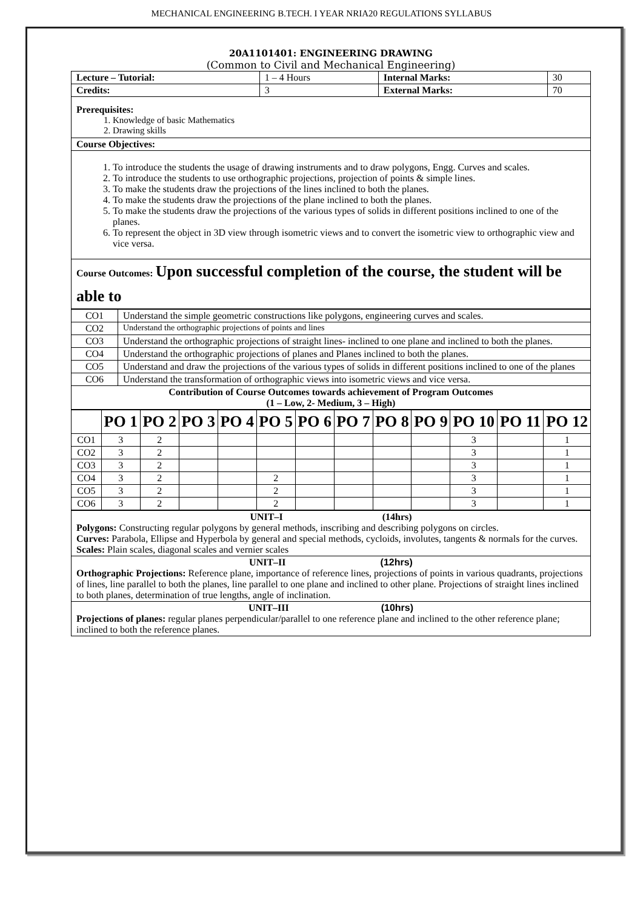MECHANICAL ENGINEERING B.TECH. I YEAR NRIA20 REGULATIONS SYLLABUS
20A1101401: ENGINEERING DRAWING
(Common to Civil and Mechanical Engineering)
| Lecture – Tutorial: | 1 – 4 Hours | Internal Marks: | 30 |
| Credits: | 3 | External Marks: | 70 |
| Prerequisites: 1. Knowledge of basic Mathematics 2. Drawing skills | | | |
| Course Objectives: | | | |
| 1. To introduce the students the usage of drawing instruments and to draw polygons, Engg. Curves and scales. 2. To introduce the students to use orthographic projections, projection of points & simple lines. 3. To make the students draw the projections of the lines inclined to both the planes. 4. To make the students draw the projections of the plane inclined to both the planes. 5. To make the students draw the projections of the various types of solids in different positions inclined to one of the planes. 6. To represent the object in 3D view through isometric views and to convert the isometric view to orthographic view and vice versa. | | | |
| Course Outcomes: Upon successful completion of the course, the student will be able to | | | |
| CO1 | Understand the simple geometric constructions like polygons, engineering curves and scales. |
| CO2 | Understand the orthographic projections of points and lines |
| CO3 | Understand the orthographic projections of straight lines- inclined to one plane and inclined to both the planes. |
| CO4 | Understand the orthographic projections of planes and Planes inclined to both the planes. |
| CO5 | Understand and draw the projections of the various types of solids in different positions inclined to one of the planes |
| CO6 | Understand the transformation of orthographic views into isometric views and vice versa. |
| Contribution of Course Outcomes towards achievement of Program Outcomes (1 – Low, 2- Medium, 3 – High) | |
| | PO 1 | PO 2 | PO 3 | PO 4 | PO 5 | PO 6 | PO 7 | PO 8 | PO 9 | PO 10 | PO 11 | PO 12 |
| --- | --- | --- | --- | --- | --- | --- | --- | --- | --- | --- | --- | --- |
| CO1 | 3 | 2 | | | | | | | | 3 | | 1 |
| CO2 | 3 | 2 | | | | | | | | 3 | | 1 |
| CO3 | 3 | 2 | | | | | | | | 3 | | 1 |
| CO4 | 3 | 2 | | | 2 | | | | | 3 | | 1 |
| CO5 | 3 | 2 | | | 2 | | | | | 3 | | 1 |
| CO6 | 3 | 2 | | | 2 | | | | | 3 | | 1 |
| UNIT–I (14hrs) Polygons: Constructing regular polygons by general methods, inscribing and describing polygons on circles. Curves: Parabola, Ellipse and Hyperbola by general and special methods, cycloids, involutes, tangents & normals for the curves. Scales: Plain scales, diagonal scales and vernier scales |
| UNIT–II (12hrs) Orthographic Projections: Reference plane, importance of reference lines, projections of points in various quadrants, projections of lines, line parallel to both the planes, line parallel to one plane and inclined to other plane. Projections of straight lines inclined to both planes, determination of true lengths, angle of inclination. |
| UNIT–III (10hrs) Projections of planes: regular planes perpendicular/parallel to one reference plane and inclined to the other reference plane; inclined to both the reference planes. |